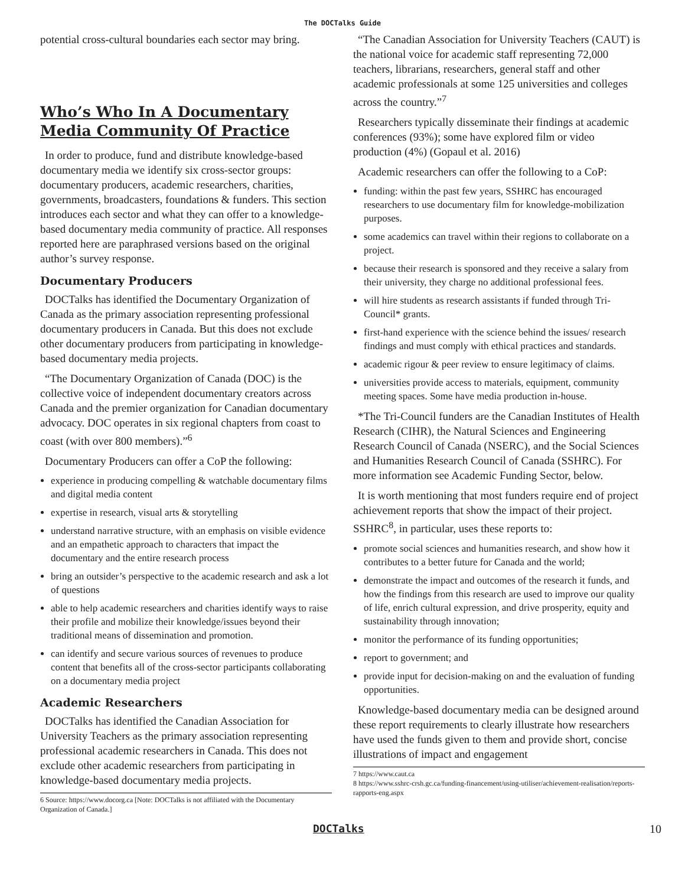The DOCTalks Guide
potential cross-cultural boundaries each sector may bring.
Who’s Who In A Documentary Media Community Of Practice
In order to produce, fund and distribute knowledge-based documentary media we identify six cross-sector groups: documentary producers, academic researchers, charities, governments, broadcasters, foundations & funders. This section introduces each sector and what they can offer to a knowledge-based documentary media community of practice. All responses reported here are paraphrased versions based on the original author’s survey response.
Documentary Producers
DOCTalks has identified the Documentary Organization of Canada as the primary association representing professional documentary producers in Canada. But this does not exclude other documentary producers from participating in knowledge-based documentary media projects.
“The Documentary Organization of Canada (DOC) is the collective voice of independent documentary creators across Canada and the premier organization for Canadian documentary advocacy. DOC operates in six regional chapters from coast to coast (with over 800 members).”<sup>6</sup>
Documentary Producers can offer a CoP the following:
experience in producing compelling & watchable documentary films and digital media content
expertise in research, visual arts & storytelling
understand narrative structure, with an emphasis on visible evidence and an empathetic approach to characters that impact the documentary and the entire research process
bring an outsider’s perspective to the academic research and ask a lot of questions
able to help academic researchers and charities identify ways to raise their profile and mobilize their knowledge/issues beyond their traditional means of dissemination and promotion.
can identify and secure various sources of revenues to produce content that benefits all of the cross-sector participants collaborating on a documentary media project
Academic Researchers
DOCTalks has identified the Canadian Association for University Teachers as the primary association representing professional academic researchers in Canada. This does not exclude other academic researchers from participating in knowledge-based documentary media projects.
6 Source: https://www.docorg.ca [Note: DOCTalks is not affiliated with the Documentary Organization of Canada.]
“The Canadian Association for University Teachers (CAUT) is the national voice for academic staff representing 72,000 teachers, librarians, researchers, general staff and other academic professionals at some 125 universities and colleges across the country.”<sup>7</sup>
Researchers typically disseminate their findings at academic conferences (93%); some have explored film or video production (4%) (Gopaul et al. 2016)
Academic researchers can offer the following to a CoP:
funding: within the past few years, SSHRC has encouraged researchers to use documentary film for knowledge-mobilization purposes.
some academics can travel within their regions to collaborate on a project.
because their research is sponsored and they receive a salary from their university, they charge no additional professional fees.
will hire students as research assistants if funded through Tri-Council* grants.
first-hand experience with the science behind the issues/ research findings and must comply with ethical practices and standards.
academic rigour & peer review to ensure legitimacy of claims.
universities provide access to materials, equipment, community meeting spaces. Some have media production in-house.
*The Tri-Council funders are the Canadian Institutes of Health Research (CIHR), the Natural Sciences and Engineering Research Council of Canada (NSERC), and the Social Sciences and Humanities Research Council of Canada (SSHRC). For more information see Academic Funding Sector, below.
It is worth mentioning that most funders require end of project achievement reports that show the impact of their project. SSHRC<sup>8</sup>, in particular, uses these reports to:
promote social sciences and humanities research, and show how it contributes to a better future for Canada and the world;
demonstrate the impact and outcomes of the research it funds, and how the findings from this research are used to improve our quality of life, enrich cultural expression, and drive prosperity, equity and sustainability through innovation;
monitor the performance of its funding opportunities;
report to government; and
provide input for decision-making on and the evaluation of funding opportunities.
Knowledge-based documentary media can be designed around these report requirements to clearly illustrate how researchers have used the funds given to them and provide short, concise illustrations of impact and engagement
7 https://www.caut.ca
8 https://www.sshrc-crsh.gc.ca/funding-financement/using-utiliser/achievement-realisation/reports-rapports-eng.aspx
DOCTalks 10